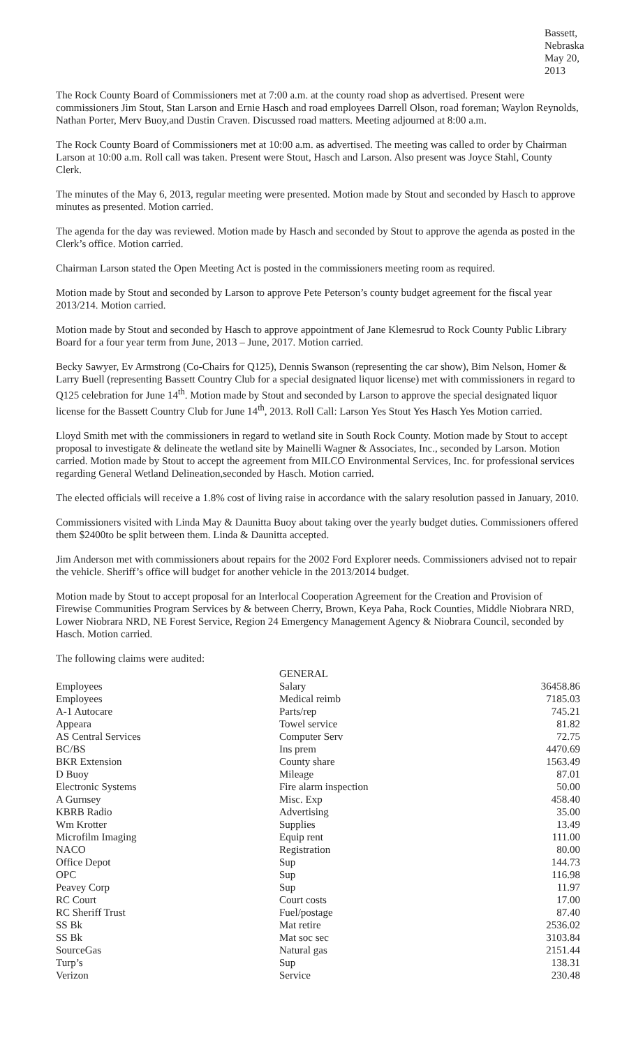Bassett, Nebraska
May 20, 2013
The Rock County Board of Commissioners met at 7:00 a.m. at the county road shop as advertised. Present were commissioners Jim Stout, Stan Larson and Ernie Hasch and road employees Darrell Olson, road foreman; Waylon Reynolds, Nathan Porter, Merv Buoy,and Dustin Craven. Discussed road matters. Meeting adjourned at 8:00 a.m.
The Rock County Board of Commissioners met at 10:00 a.m. as advertised. The meeting was called to order by Chairman Larson at 10:00 a.m. Roll call was taken. Present were Stout, Hasch and Larson. Also present was Joyce Stahl, County Clerk.
The minutes of the May 6, 2013, regular meeting were presented. Motion made by Stout and seconded by Hasch to approve minutes as presented. Motion carried.
The agenda for the day was reviewed. Motion made by Hasch and seconded by Stout to approve the agenda as posted in the Clerk’s office. Motion carried.
Chairman Larson stated the Open Meeting Act is posted in the commissioners meeting room as required.
Motion made by Stout and seconded by Larson to approve Pete Peterson’s county budget agreement for the fiscal year 2013/214. Motion carried.
Motion made by Stout and seconded by Hasch to approve appointment of Jane Klemesrud to Rock County Public Library Board for a four year term from June, 2013 – June, 2017. Motion carried.
Becky Sawyer, Ev Armstrong (Co-Chairs for Q125), Dennis Swanson (representing the car show), Bim Nelson, Homer & Larry Buell (representing Bassett Country Club for a special designated liquor license) met with commissioners in regard to Q125 celebration for June 14<sup>th</sup>. Motion made by Stout and seconded by Larson to approve the special designated liquor license for the Bassett Country Club for June 14<sup>th</sup>, 2013. Roll Call: Larson Yes Stout Yes Hasch Yes Motion carried.
Lloyd Smith met with the commissioners in regard to wetland site in South Rock County. Motion made by Stout to accept proposal to investigate & delineate the wetland site by Mainelli Wagner & Associates, Inc., seconded by Larson. Motion carried. Motion made by Stout to accept the agreement from MILCO Environmental Services, Inc. for professional services regarding General Wetland Delineation,seconded by Hasch. Motion carried.
The elected officials will receive a 1.8% cost of living raise in accordance with the salary resolution passed in January, 2010.
Commissioners visited with Linda May & Daunitta Buoy about taking over the yearly budget duties. Commissioners offered them $2400to be split between them. Linda & Daunitta accepted.
Jim Anderson met with commissioners about repairs for the 2002 Ford Explorer needs. Commissioners advised not to repair the vehicle. Sheriff’s office will budget for another vehicle in the 2013/2014 budget.
Motion made by Stout to accept proposal for an Interlocal Cooperation Agreement for the Creation and Provision of Firewise Communities Program Services by & between Cherry, Brown, Keya Paha, Rock Counties, Middle Niobrara NRD, Lower Niobrara NRD, NE Forest Service, Region 24 Emergency Management Agency & Niobrara Council, seconded by Hasch. Motion carried.
The following claims were audited:
| | GENERAL | |
| --- | --- | --- |
| Employees | Salary | 36458.86 |
| Employees | Medical reimb | 7185.03 |
| A-1 Autocare | Parts/rep | 745.21 |
| Appeara | Towel service | 81.82 |
| AS Central Services | Computer Serv | 72.75 |
| BC/BS | Ins prem | 4470.69 |
| BKR Extension | County share | 1563.49 |
| D Buoy | Mileage | 87.01 |
| Electronic Systems | Fire alarm inspection | 50.00 |
| A Gurnsey | Misc. Exp | 458.40 |
| KBRB Radio | Advertising | 35.00 |
| Wm Krotter | Supplies | 13.49 |
| Microfilm Imaging | Equip rent | 111.00 |
| NACO | Registration | 80.00 |
| Office Depot | Sup | 144.73 |
| OPC | Sup | 116.98 |
| Peavey Corp | Sup | 11.97 |
| RC Court | Court costs | 17.00 |
| RC Sheriff Trust | Fuel/postage | 87.40 |
| SS Bk | Mat retire | 2536.02 |
| SS Bk | Mat soc sec | 3103.84 |
| SourceGas | Natural gas | 2151.44 |
| Turp’s | Sup | 138.31 |
| Verizon | Service | 230.48 |